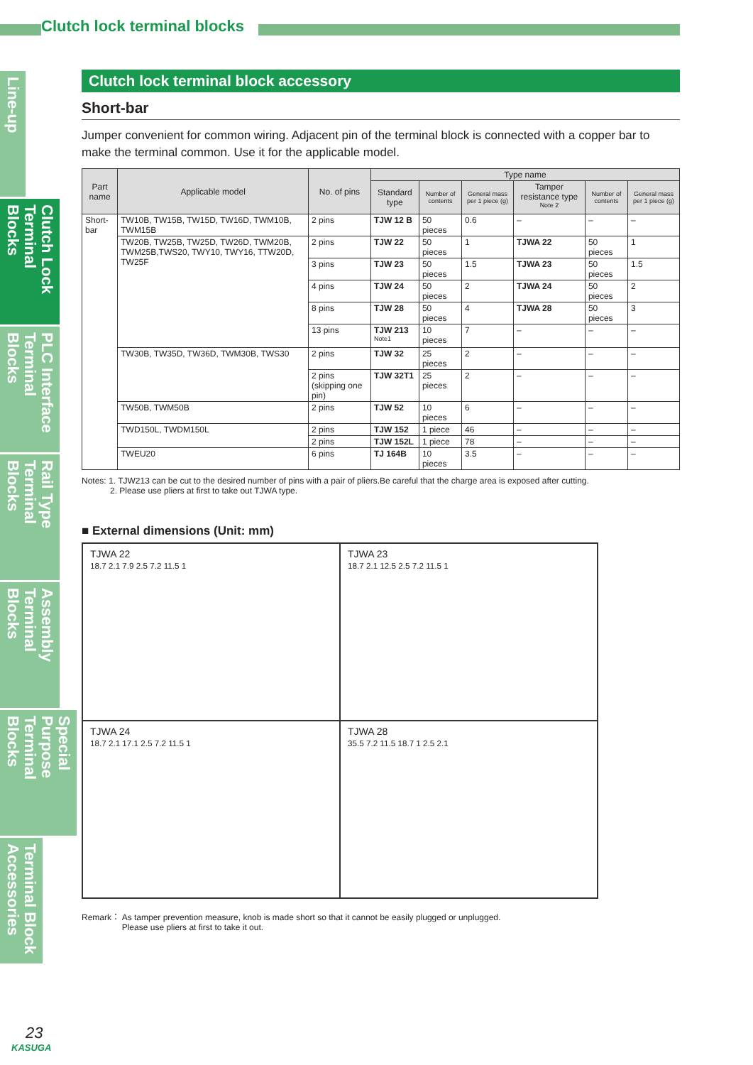Clutch lock terminal blocks
Line-up
Clutch Lock Terminal Blocks
PLC Interface Terminal Blocks
Rail Type Terminal Blocks
Assembly Terminal Blocks
Special Purpose Terminal Blocks
Terminal Block Accessories
Clutch lock terminal block accessory
Short-bar
Jumper convenient for common wiring. Adjacent pin of the terminal block is connected with a copper bar to make the terminal common. Use it for the applicable model.
| Part name | Applicable model | No. of pins | Type name | | | | | |
| --- | --- | --- | --- | --- | --- | --- | --- | --- |
| | | | Standard type | Number of contents | General mass per 1 piece (g) | Tamper resistance type <sup>Note 2</sup> | Number of contents | General mass per 1 piece (g) |
| Short-bar | TW10B, TW15B, TW15D, TW16D, TWM10B, TWM15B | 2 pins | TJW 12 B | 50 pieces | 0.6 | – | – | – |
| | TW20B, TW25B, TW25D, TW26D, TWM20B, TWM25B,TWS20, TWY10, TWY16, TTW20D, TW25F | 2 pins | TJW 22 | 50 pieces | 1 | TJWA 22 | 50 pieces | 1 |
| | | 3 pins | TJW 23 | 50 pieces | 1.5 | TJWA 23 | 50 pieces | 1.5 |
| | | 4 pins | TJW 24 | 50 pieces | 2 | TJWA 24 | 50 pieces | 2 |
| | | 8 pins | TJW 28 | 50 pieces | 4 | TJWA 28 | 50 pieces | 3 |
| | | 13 pins | TJW 213 <sup>Note1</sup> | 10 pieces | 7 | – | – | – |
| | TW30B, TW35D, TW36D, TWM30B, TWS30 | 2 pins | TJW 32 | 25 pieces | 2 | – | – | – |
| | | 2 pins (skipping one pin) | TJW 32T1 | 25 pieces | 2 | – | – | – |
| | TW50B, TWM50B | 2 pins | TJW 52 | 10 pieces | 6 | – | – | – |
| | TWD150L, TWDM150L | 2 pins | TJW 152 | 1 piece | 46 | – | – | – |
| | | 2 pins | TJW 152L | 1 piece | 78 | – | – | – |
| | TWEU20 | 6 pins | TJ 164B | 10 pieces | 3.5 | – | – | – |
Notes: 1. TJW213 can be cut to the desired number of pins with a pair of pliers.Be careful that the charge area is exposed after cutting.
2. Please use pliers at first to take out TJWA type.
■ External dimensions (Unit: mm)
TJWA 22
18.7 2.1 7.9 2.5 7.2 11.5 1
TJWA 23
18.7 2.1 12.5 2.5 7.2 11.5 1
TJWA 24
18.7 2.1 17.1 2.5 7.2 11.5 1
TJWA 28
35.5 7.2 11.5 18.7 1 2.5 2.1
Remark： As tamper prevention measure, knob is made short so that it cannot be easily plugged or unplugged.
Please use pliers at first to take it out.
23
KASUGA